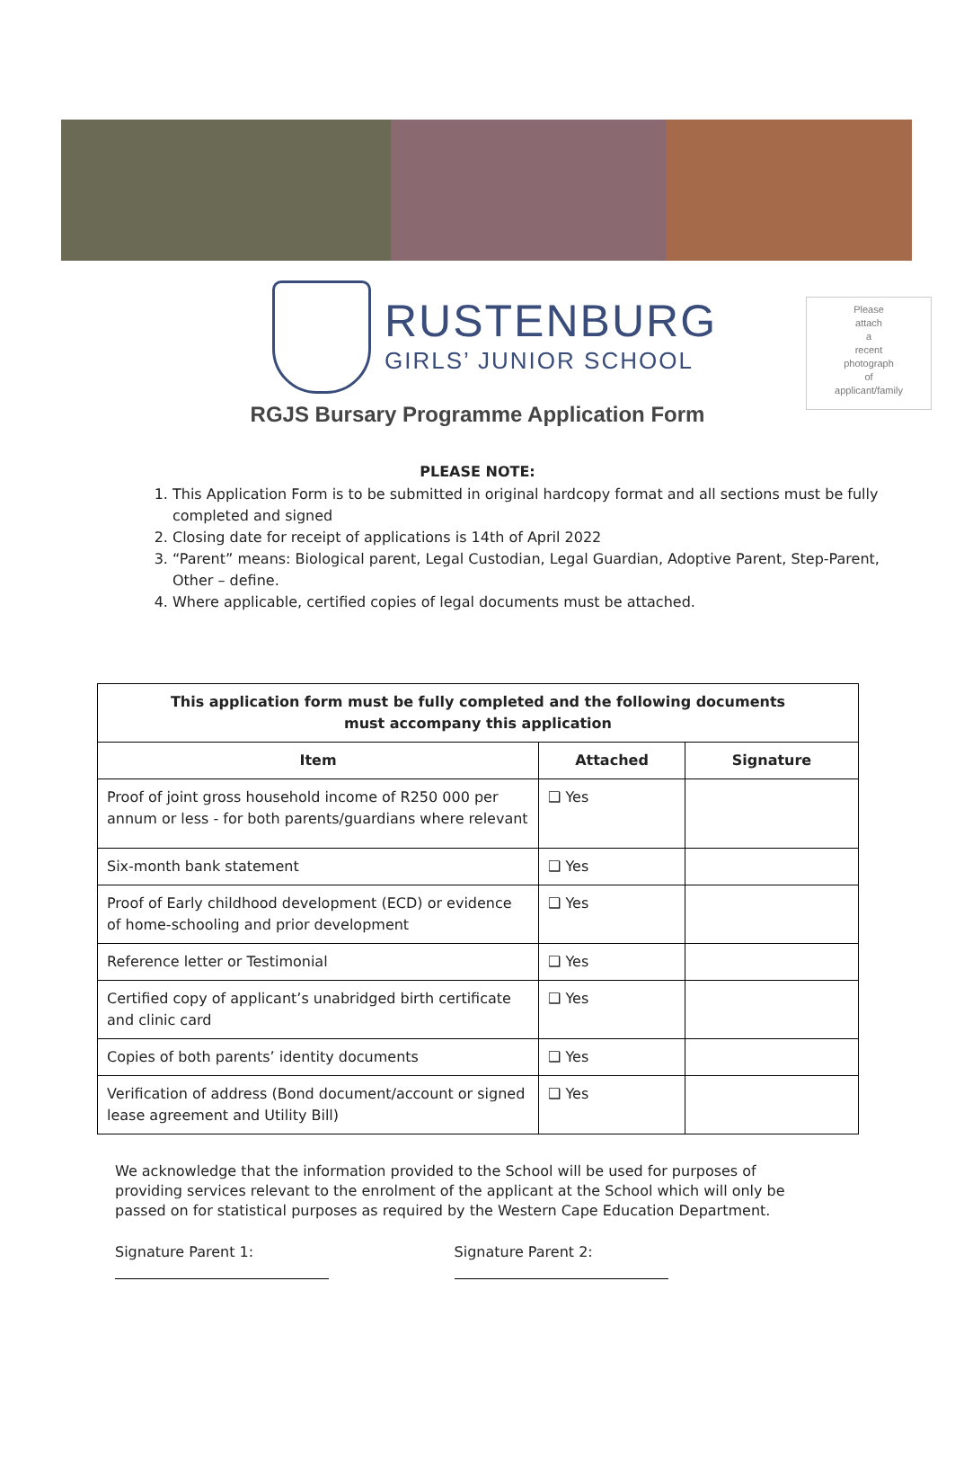RUSTENBURG
GIRLS’ JUNIOR SCHOOL
Please
attach
a
recent
photograph
of
applicant/family
RGJS Bursary Programme Application Form
PLEASE NOTE:
1. This Application Form is to be submitted in original hardcopy format and all sections must be fully completed and signed
2. Closing date for receipt of applications is 14th of April 2022
3. “Parent” means: Biological parent, Legal Custodian, Legal Guardian, Adoptive Parent, Step-Parent, Other – define.
4. Where applicable, certified copies of legal documents must be attached.
| This application form must be fully completed and the following documents must accompany this application | | |
| --- | --- | --- |
| Item | Attached | Signature |
| Proof of joint gross household income of R250 000 per annum or less - for both parents/guardians where relevant | ❑ Yes | |
| Six-month bank statement | ❑ Yes | |
| Proof of Early childhood development (ECD) or evidence of home-schooling and prior development | ❑ Yes | |
| Reference letter or Testimonial | ❑ Yes | |
| Certified copy of applicant’s unabridged birth certificate and clinic card | ❑ Yes | |
| Copies of both parents’ identity documents | ❑ Yes | |
| Verification of address (Bond document/account or signed lease agreement and Utility Bill) | ❑ Yes | |
We acknowledge that the information provided to the School will be used for purposes of providing services relevant to the enrolment of the applicant at the School which will only be passed on for statistical purposes as required by the Western Cape Education Department.
Signature Parent 1: Signature Parent 2: